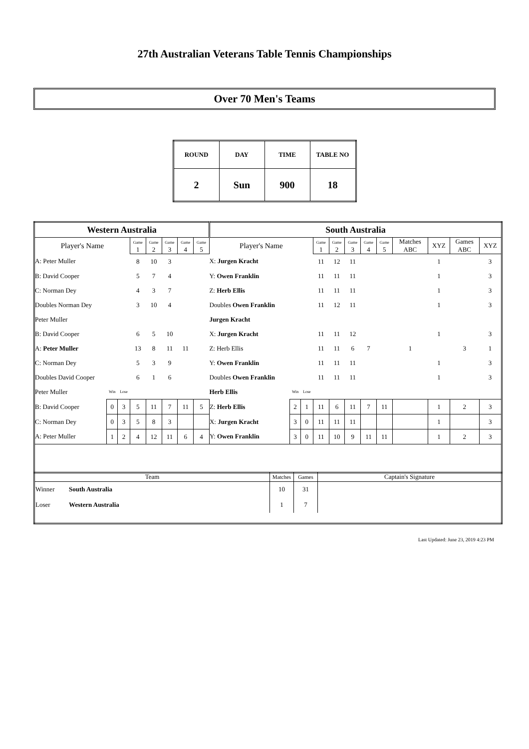27th Australian Veterans Table Tennis Championships
Over 70 Men's Teams
| ROUND | DAY | TIME | TABLE NO |
| 2 | Sun | 900 | 18 |
| Western Australia | | | | | | | | South Australia | | | | | | | | | | | |
| Player's Name | | | Game 1 | Game 2 | Game 3 | Game 4 | Game 5 | Player's Name | | | Game 1 | Game 2 | Game 3 | Game 4 | Game 5 | Matches ABC | XYZ | Games ABC | XYZ |
| A: Peter Muller | | | 8 | 10 | 3 | | | X: Jurgen Kracht | | | 11 | 12 | 11 | | | | 1 | | 3 |
| B: David Cooper | | | 5 | 7 | 4 | | | Y: Owen Franklin | | | 11 | 11 | 11 | | | | 1 | | 3 |
| C: Norman Dey | | | 4 | 3 | 7 | | | Z: Herb Ellis | | | 11 | 11 | 11 | | | | 1 | | 3 |
| Doubles Norman Dey | | | 3 | 10 | 4 | | | Doubles Owen Franklin | | | 11 | 12 | 11 | | | | 1 | | 3 |
| Peter Muller | | | | | | | | Jurgen Kracht | | | | | | | | | | | |
| B: David Cooper | | | 6 | 5 | 10 | | | X: Jurgen Kracht | | | 11 | 11 | 12 | | | | 1 | | 3 |
| A: Peter Muller | | | 13 | 8 | 11 | 11 | | Z: Herb Ellis | | | 11 | 11 | 6 | 7 | | 1 | | 3 | 1 |
| C: Norman Dey | | | 5 | 3 | 9 | | | Y: Owen Franklin | | | 11 | 11 | 11 | | | | 1 | | 3 |
| Doubles David Cooper | | | 6 | 1 | 6 | | | Doubles Owen Franklin | | | 11 | 11 | 11 | | | | 1 | | 3 |
| Peter Muller | Win | Lose | | | | | | Herb Ellis | Win | Lose | | | | | | | | | |
| B: David Cooper | 0 | 3 | 5 | 11 | 7 | 11 | 5 | Z: Herb Ellis | 2 | 1 | 11 | 6 | 11 | 7 | 11 | | 1 | 2 | 3 |
| C: Norman Dey | 0 | 3 | 5 | 8 | 3 | | | X: Jurgen Kracht | 3 | 0 | 11 | 11 | 11 | | | | 1 | | 3 |
| A: Peter Muller | 1 | 2 | 4 | 12 | 11 | 6 | 4 | Y: Owen Franklin | 3 | 0 | 11 | 10 | 9 | 11 | 11 | | 1 | 2 | 3 |
| Team | | Matches | Games | Captain's Signature |
| Winner | South Australia | 10 | 31 | |
| Loser | Western Australia | 1 | 7 | |
Last Updated: June 23, 2019 4:23 PM